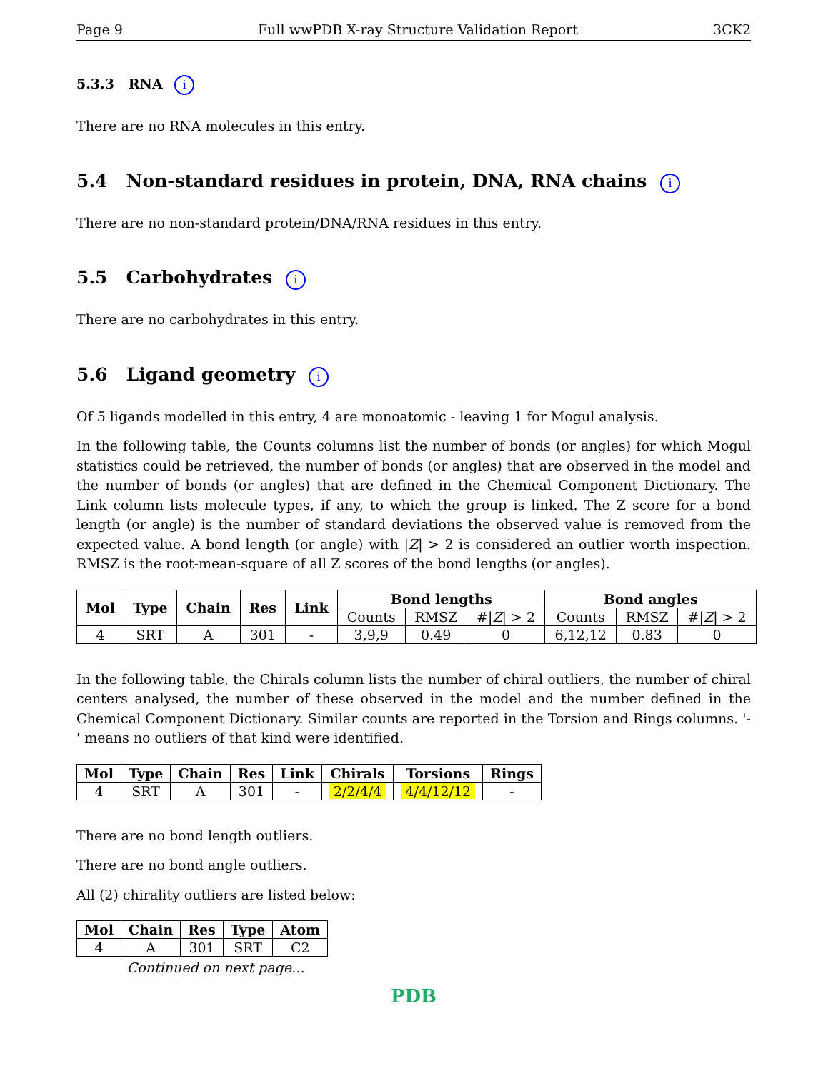Page 9 Full wwPDB X-ray Structure Validation Report 3CK2
5.3.3 RNA i
There are no RNA molecules in this entry.
5.4 Non-standard residues in protein, DNA, RNA chains i
There are no non-standard protein/DNA/RNA residues in this entry.
5.5 Carbohydrates i
There are no carbohydrates in this entry.
5.6 Ligand geometry i
Of 5 ligands modelled in this entry, 4 are monoatomic - leaving 1 for Mogul analysis.
In the following table, the Counts columns list the number of bonds (or angles) for which Mogul statistics could be retrieved, the number of bonds (or angles) that are observed in the model and the number of bonds (or angles) that are defined in the Chemical Component Dictionary. The Link column lists molecule types, if any, to which the group is linked. The Z score for a bond length (or angle) is the number of standard deviations the observed value is removed from the expected value. A bond length (or angle) with |Z| > 2 is considered an outlier worth inspection. RMSZ is the root-mean-square of all Z scores of the bond lengths (or angles).
| Mol | Type | Chain | Res | Link | Bond lengths | | | Bond angles | | |
| --- | --- | --- | --- | --- | --- | --- | --- | --- | --- | --- |
| | | | | | Counts | RMSZ | #/ Z / > 2 | Counts | RMSZ | #/ Z / > 2 |
| 4 | SRT | A | 301 | - | 3,9,9 | 0.49 | 0 | 6,12,12 | 0.83 | 0 |
In the following table, the Chirals column lists the number of chiral outliers, the number of chiral centers analysed, the number of these observed in the model and the number defined in the Chemical Component Dictionary. Similar counts are reported in the Torsion and Rings columns. '-' means no outliers of that kind were identified.
| Mol | Type | Chain | Res | Link | Chirals | Torsions | Rings |
| --- | --- | --- | --- | --- | --- | --- | --- |
| 4 | SRT | A | 301 | - | 2/2/4/4 | 4/4/12/12 | - |
There are no bond length outliers.
There are no bond angle outliers.
All (2) chirality outliers are listed below:
| Mol | Chain | Res | Type | Atom |
| --- | --- | --- | --- | --- |
| 4 | A | 301 | SRT | C2 |
Continued on next page...
PDB